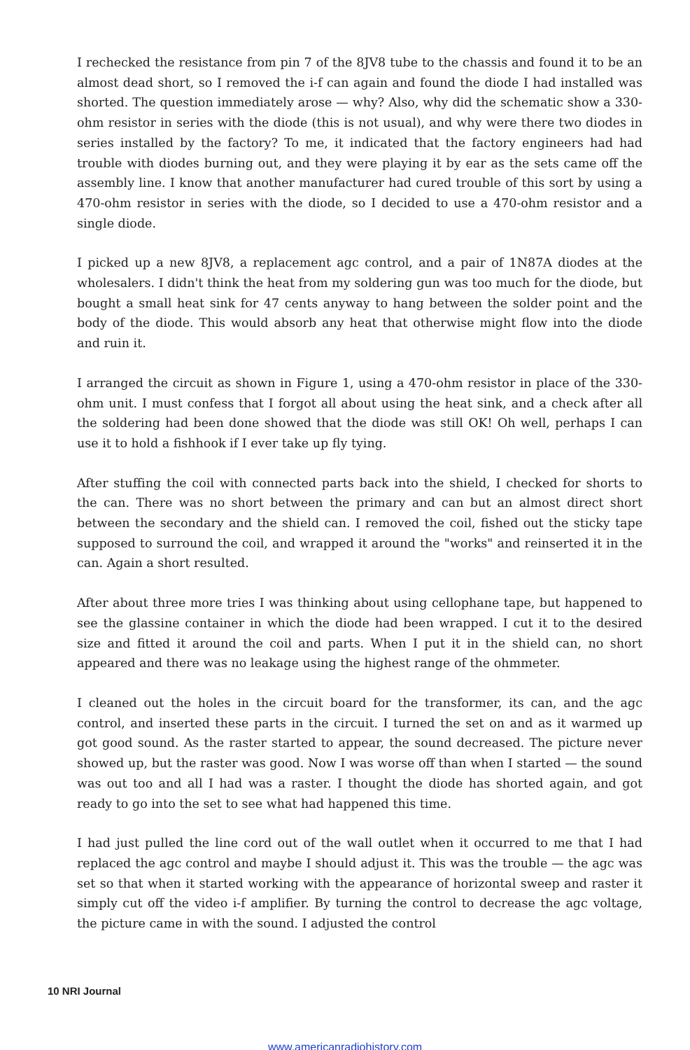I rechecked the resistance from pin 7 of the 8JV8 tube to the chassis and found it to be an almost dead short, so I removed the i-f can again and found the diode I had installed was shorted. The question immediately arose — why? Also, why did the schematic show a 330-ohm resistor in series with the diode (this is not usual), and why were there two diodes in series installed by the factory? To me, it indicated that the factory engineers had had trouble with diodes burning out, and they were playing it by ear as the sets came off the assembly line. I know that another manufacturer had cured trouble of this sort by using a 470-ohm resistor in series with the diode, so I decided to use a 470-ohm resistor and a single diode.
I picked up a new 8JV8, a replacement agc control, and a pair of 1N87A diodes at the wholesalers. I didn't think the heat from my soldering gun was too much for the diode, but bought a small heat sink for 47 cents anyway to hang between the solder point and the body of the diode. This would absorb any heat that otherwise might flow into the diode and ruin it.
I arranged the circuit as shown in Figure 1, using a 470-ohm resistor in place of the 330-ohm unit. I must confess that I forgot all about using the heat sink, and a check after all the soldering had been done showed that the diode was still OK! Oh well, perhaps I can use it to hold a fishhook if I ever take up fly tying.
After stuffing the coil with connected parts back into the shield, I checked for shorts to the can. There was no short between the primary and can but an almost direct short between the secondary and the shield can. I removed the coil, fished out the sticky tape supposed to surround the coil, and wrapped it around the "works" and reinserted it in the can. Again a short resulted.
After about three more tries I was thinking about using cellophane tape, but happened to see the glassine container in which the diode had been wrapped. I cut it to the desired size and fitted it around the coil and parts. When I put it in the shield can, no short appeared and there was no leakage using the highest range of the ohmmeter.
I cleaned out the holes in the circuit board for the transformer, its can, and the agc control, and inserted these parts in the circuit. I turned the set on and as it warmed up got good sound. As the raster started to appear, the sound decreased. The picture never showed up, but the raster was good. Now I was worse off than when I started — the sound was out too and all I had was a raster. I thought the diode has shorted again, and got ready to go into the set to see what had happened this time.
I had just pulled the line cord out of the wall outlet when it occurred to me that I had replaced the agc control and maybe I should adjust it. This was the trouble — the agc was set so that when it started working with the appearance of horizontal sweep and raster it simply cut off the video i-f amplifier. By turning the control to decrease the agc voltage, the picture came in with the sound. I adjusted the control
10 NRI Journal
www.americanradiohistory.com